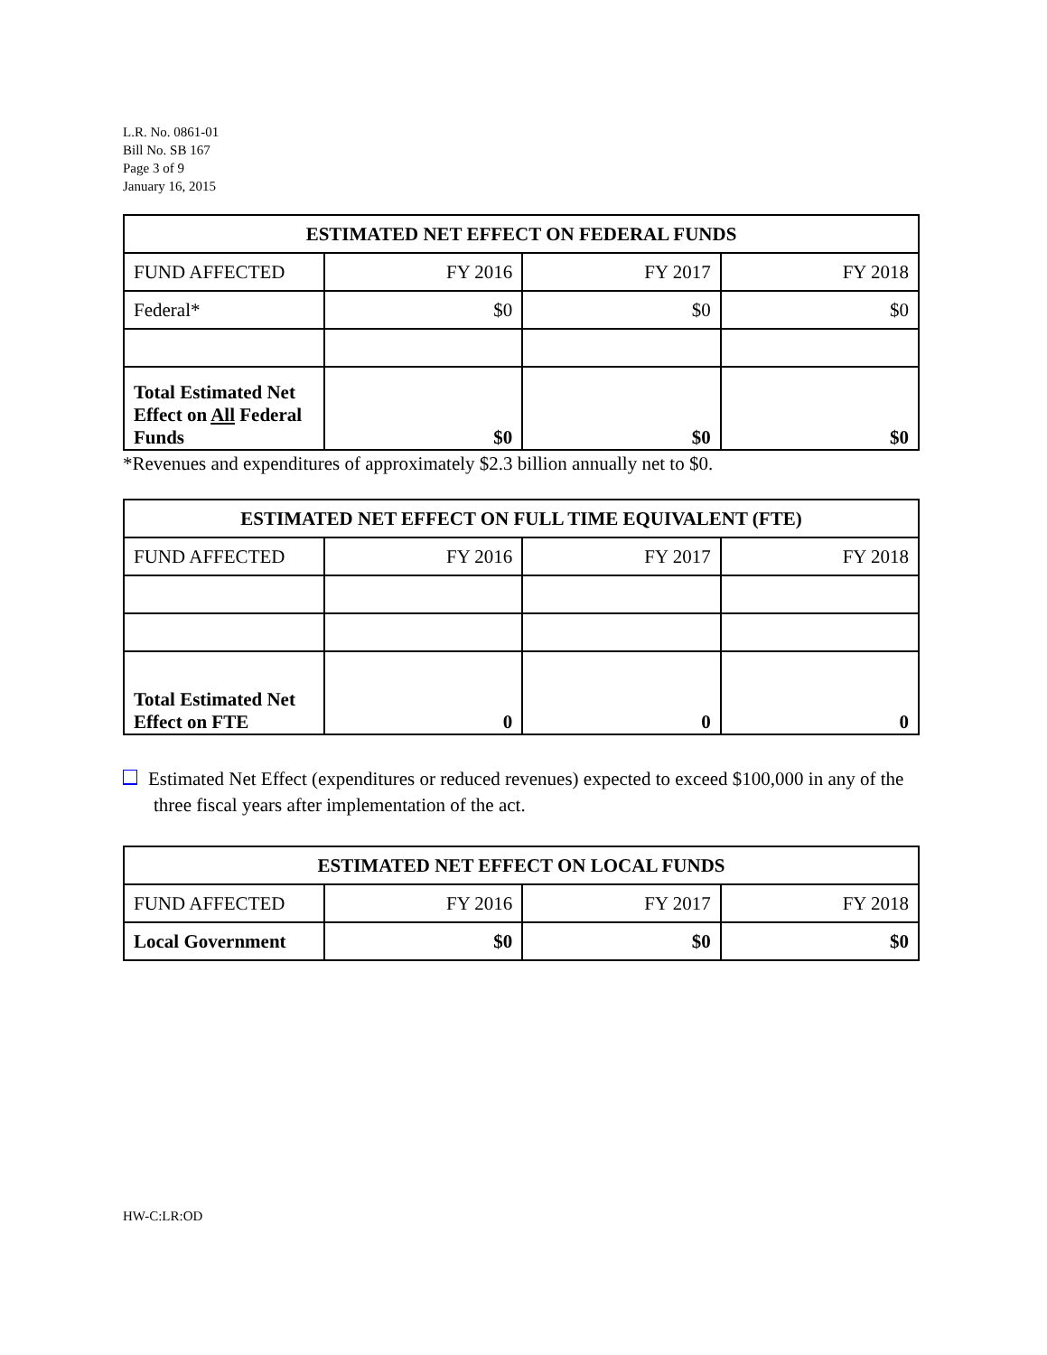L.R. No. 0861-01
Bill No. SB 167
Page 3 of 9
January 16, 2015
| ESTIMATED NET EFFECT ON FEDERAL FUNDS | | | |
| --- | --- | --- | --- |
| FUND AFFECTED | FY 2016 | FY 2017 | FY 2018 |
| Federal* | $0 | $0 | $0 |
| Total Estimated Net Effect on All Federal Funds | $0 | $0 | $0 |
*Revenues and expenditures of approximately $2.3 billion annually net to $0.
| ESTIMATED NET EFFECT ON FULL TIME EQUIVALENT (FTE) | | | |
| --- | --- | --- | --- |
| FUND AFFECTED | FY 2016 | FY 2017 | FY 2018 |
| Total Estimated Net Effect on FTE | 0 | 0 | 0 |
Estimated Net Effect (expenditures or reduced revenues) expected to exceed $100,000 in any of the three fiscal years after implementation of the act.
| ESTIMATED NET EFFECT ON LOCAL FUNDS | | | |
| --- | --- | --- | --- |
| FUND AFFECTED | FY 2016 | FY 2017 | FY 2018 |
| Local Government | $0 | $0 | $0 |
HW-C:LR:OD